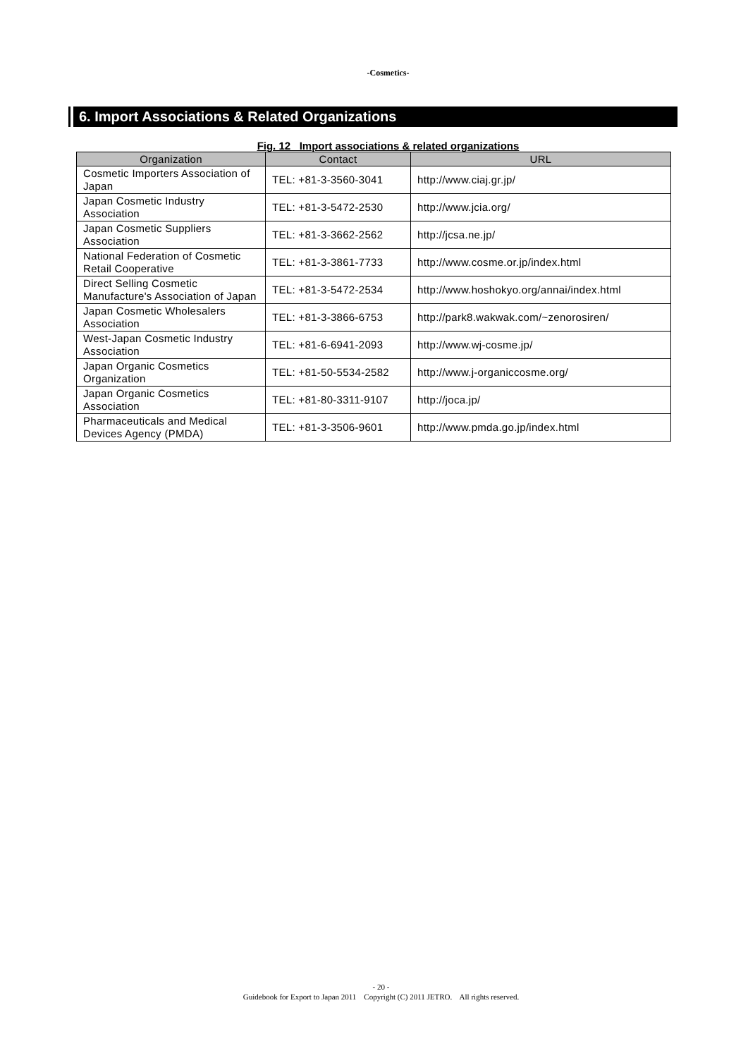-Cosmetics-
6. Import Associations & Related Organizations
Fig. 12 Import associations & related organizations
| Organization | Contact | URL |
| --- | --- | --- |
| Cosmetic Importers Association of Japan | TEL: +81-3-3560-3041 | http://www.ciaj.gr.jp/ |
| Japan Cosmetic Industry Association | TEL: +81-3-5472-2530 | http://www.jcia.org/ |
| Japan Cosmetic Suppliers Association | TEL: +81-3-3662-2562 | http://jcsa.ne.jp/ |
| National Federation of Cosmetic Retail Cooperative | TEL: +81-3-3861-7733 | http://www.cosme.or.jp/index.html |
| Direct Selling Cosmetic Manufacture's Association of Japan | TEL: +81-3-5472-2534 | http://www.hoshokyo.org/annai/index.html |
| Japan Cosmetic Wholesalers Association | TEL: +81-3-3866-6753 | http://park8.wakwak.com/~zenorosiren/ |
| West-Japan Cosmetic Industry Association | TEL: +81-6-6941-2093 | http://www.wj-cosme.jp/ |
| Japan Organic Cosmetics Organization | TEL: +81-50-5534-2582 | http://www.j-organiccosme.org/ |
| Japan Organic Cosmetics Association | TEL: +81-80-3311-9107 | http://joca.jp/ |
| Pharmaceuticals and Medical Devices Agency (PMDA) | TEL: +81-3-3506-9601 | http://www.pmda.go.jp/index.html |
- 20 -
Guidebook for Export to Japan 2011 Copyright (C) 2011 JETRO. All rights reserved.